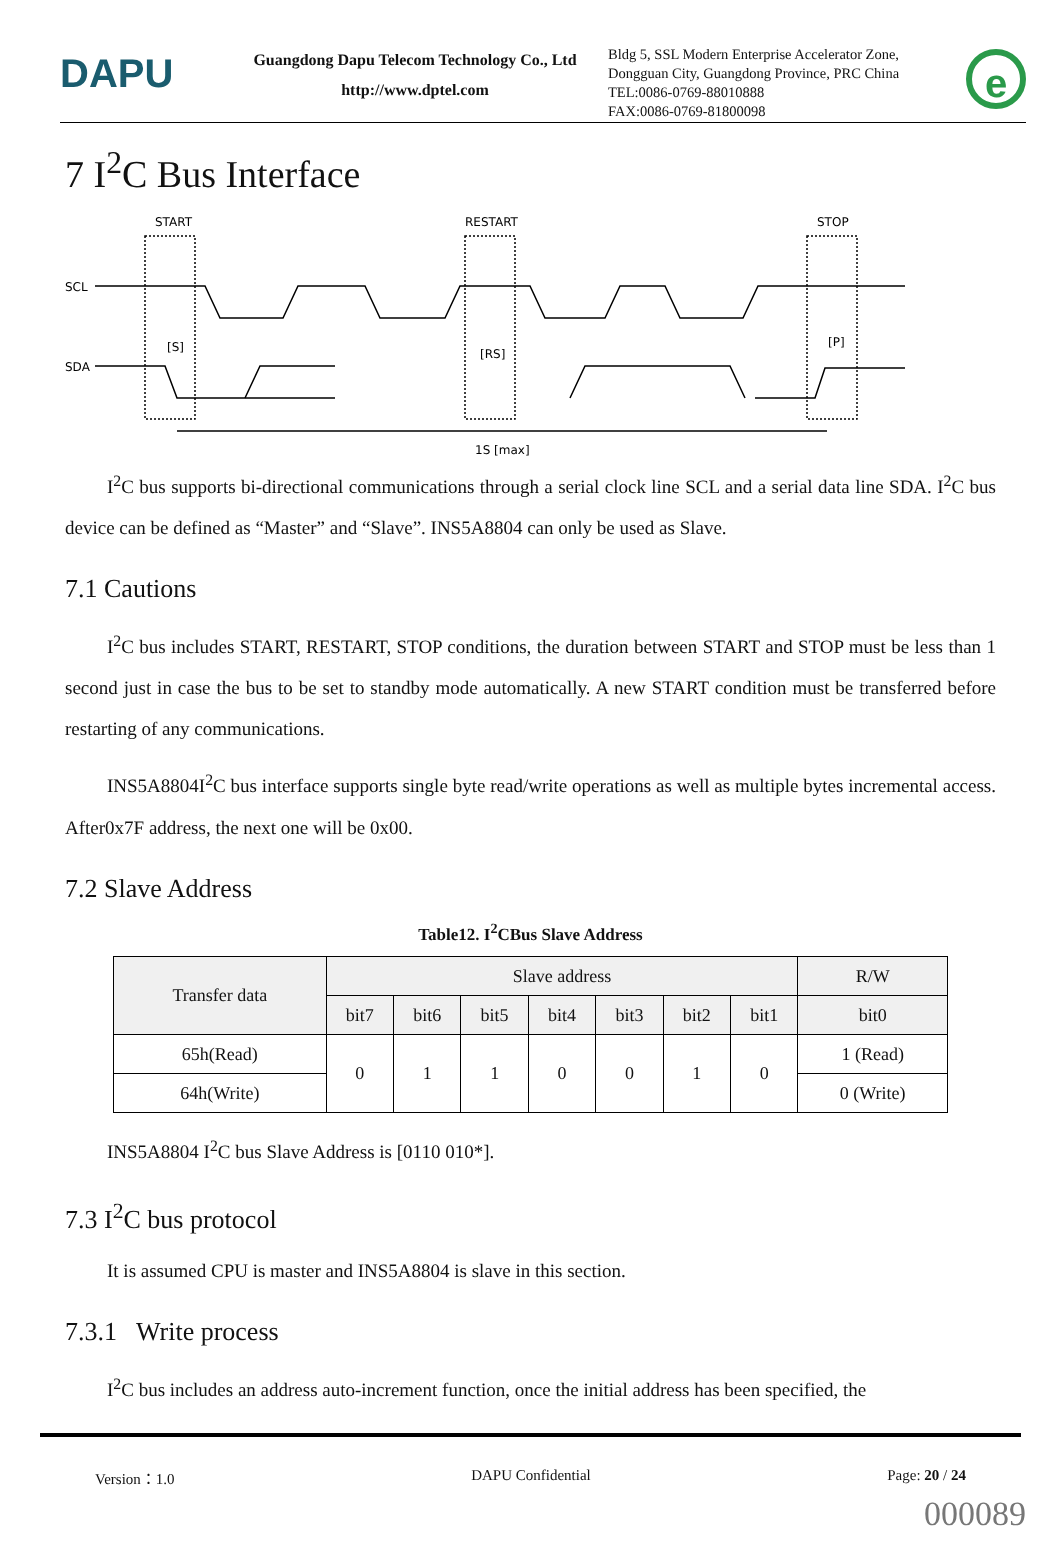DAPU
Guangdong Dapu Telecom Technology Co., Ltd
http://www.dptel.com
Bldg 5, SSL Modern Enterprise Accelerator Zone,
Dongguan City, Guangdong Province, PRC China
TEL:0086-0769-88010888
FAX:0086-0769-81800098
e
7 I<sup>2</sup>C Bus Interface
START
RESTART
STOP
SCL
SDA
[S]
[RS]
[P]
1S [max]
I<sup>2</sup>C bus supports bi-directional communications through a serial clock line SCL and a serial data line SDA. I<sup>2</sup>C bus device can be defined as “Master” and “Slave”. INS5A8804 can only be used as Slave.
7.1 Cautions
I<sup>2</sup>C bus includes START, RESTART, STOP conditions, the duration between START and STOP must be less than 1 second just in case the bus to be set to standby mode automatically. A new START condition must be transferred before restarting of any communications.
INS5A8804I<sup>2</sup>C bus interface supports single byte read/write operations as well as multiple bytes incremental access. After0x7F address, the next one will be 0x00.
7.2 Slave Address
Table12. I<sup>2</sup>CBus Slave Address
| Transfer data | Slave address | | | | | | | R/W |
| --- | --- | --- | --- | --- | --- | --- | --- | --- |
| | bit7 | bit6 | bit5 | bit4 | bit3 | bit2 | bit1 | bit0 |
| 65h(Read) | 0 | 1 | 1 | 0 | 0 | 1 | 0 | 1 (Read) |
| 64h(Write) | | | | | | | | 0 (Write) |
INS5A8804 I<sup>2</sup>C bus Slave Address is [0110 010*].
7.3 I<sup>2</sup>C bus protocol
It is assumed CPU is master and INS5A8804 is slave in this section.
7.3.1 Write process
I<sup>2</sup>C bus includes an address auto-increment function, once the initial address has been specified, the
Version：1.0 DAPU Confidential Page: 20 / 24
000089